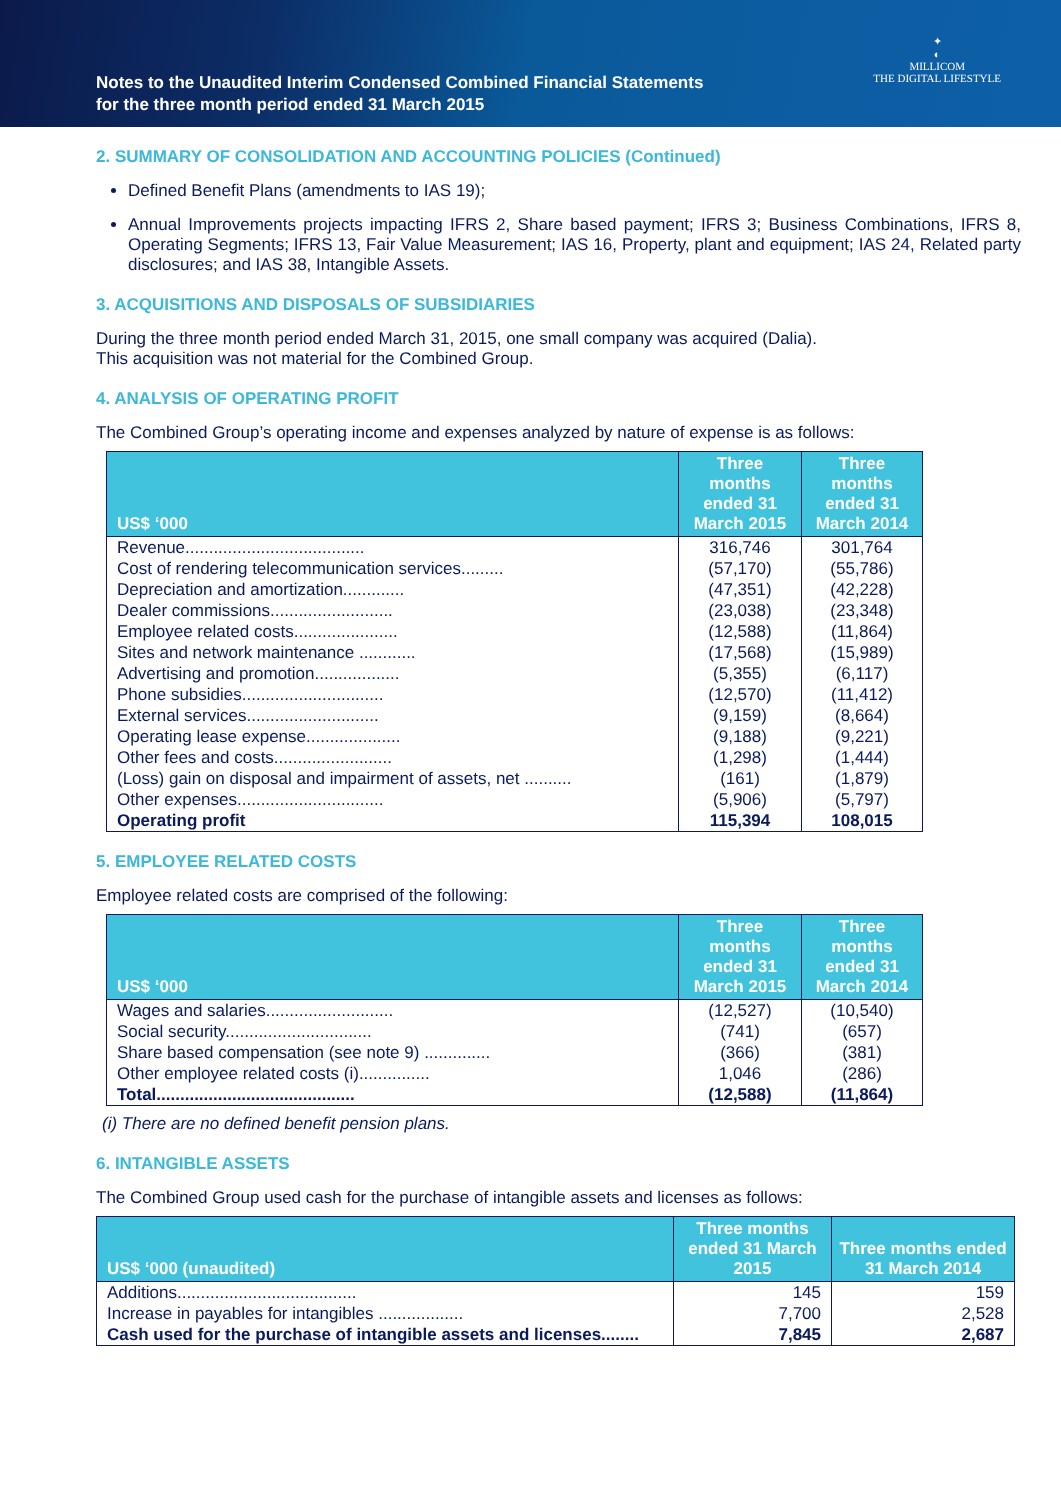Notes to the Unaudited Interim Condensed Combined Financial Statements
for the three month period ended 31 March 2015
✦
◐
MILLICOM
THE DIGITAL LIFESTYLE
2. SUMMARY OF CONSOLIDATION AND ACCOUNTING POLICIES (Continued)
Defined Benefit Plans (amendments to IAS 19);
Annual Improvements projects impacting IFRS 2, Share based payment; IFRS 3; Business Combinations, IFRS 8, Operating Segments; IFRS 13, Fair Value Measurement; IAS 16, Property, plant and equipment; IAS 24, Related party disclosures; and IAS 38, Intangible Assets.
3. ACQUISITIONS AND DISPOSALS OF SUBSIDIARIES
During the three month period ended March 31, 2015, one small company was acquired (Dalia).
This acquisition was not material for the Combined Group.
4. ANALYSIS OF OPERATING PROFIT
The Combined Group’s operating income and expenses analyzed by nature of expense is as follows:
| US$ ‘000 | Three months ended 31 March 2015 | Three months ended 31 March 2014 |
| --- | --- | --- |
| Revenue...................................... | 316,746 | 301,764 |
| Cost of rendering telecommunication services......... | (57,170) | (55,786) |
| Depreciation and amortization............. | (47,351) | (42,228) |
| Dealer commissions.......................... | (23,038) | (23,348) |
| Employee related costs...................... | (12,588) | (11,864) |
| Sites and network maintenance ............ | (17,568) | (15,989) |
| Advertising and promotion.................. | (5,355) | (6,117) |
| Phone subsidies.............................. | (12,570) | (11,412) |
| External services............................ | (9,159) | (8,664) |
| Operating lease expense.................... | (9,188) | (9,221) |
| Other fees and costs......................... | (1,298) | (1,444) |
| (Loss) gain on disposal and impairment of assets, net .......... | (161) | (1,879) |
| Other expenses............................... | (5,906) | (5,797) |
| Operating profit | 115,394 | 108,015 |
5. EMPLOYEE RELATED COSTS
Employee related costs are comprised of the following:
| US$ ‘000 | Three months ended 31 March 2015 | Three months ended 31 March 2014 |
| --- | --- | --- |
| Wages and salaries........................... | (12,527) | (10,540) |
| Social security............................... | (741) | (657) |
| Share based compensation (see note 9) .............. | (366) | (381) |
| Other employee related costs (i)............... | 1,046 | (286) |
| Total.......................................... | (12,588) | (11,864) |
(i) There are no defined benefit pension plans.
6. INTANGIBLE ASSETS
The Combined Group used cash for the purchase of intangible assets and licenses as follows:
| US$ ‘000 (unaudited) | Three months ended 31 March 2015 | Three months ended 31 March 2014 |
| --- | --- | --- |
| Additions...................................... | 145 | 159 |
| Increase in payables for intangibles .................. | 7,700 | 2,528 |
| Cash used for the purchase of intangible assets and licenses........ | 7,845 | 2,687 |